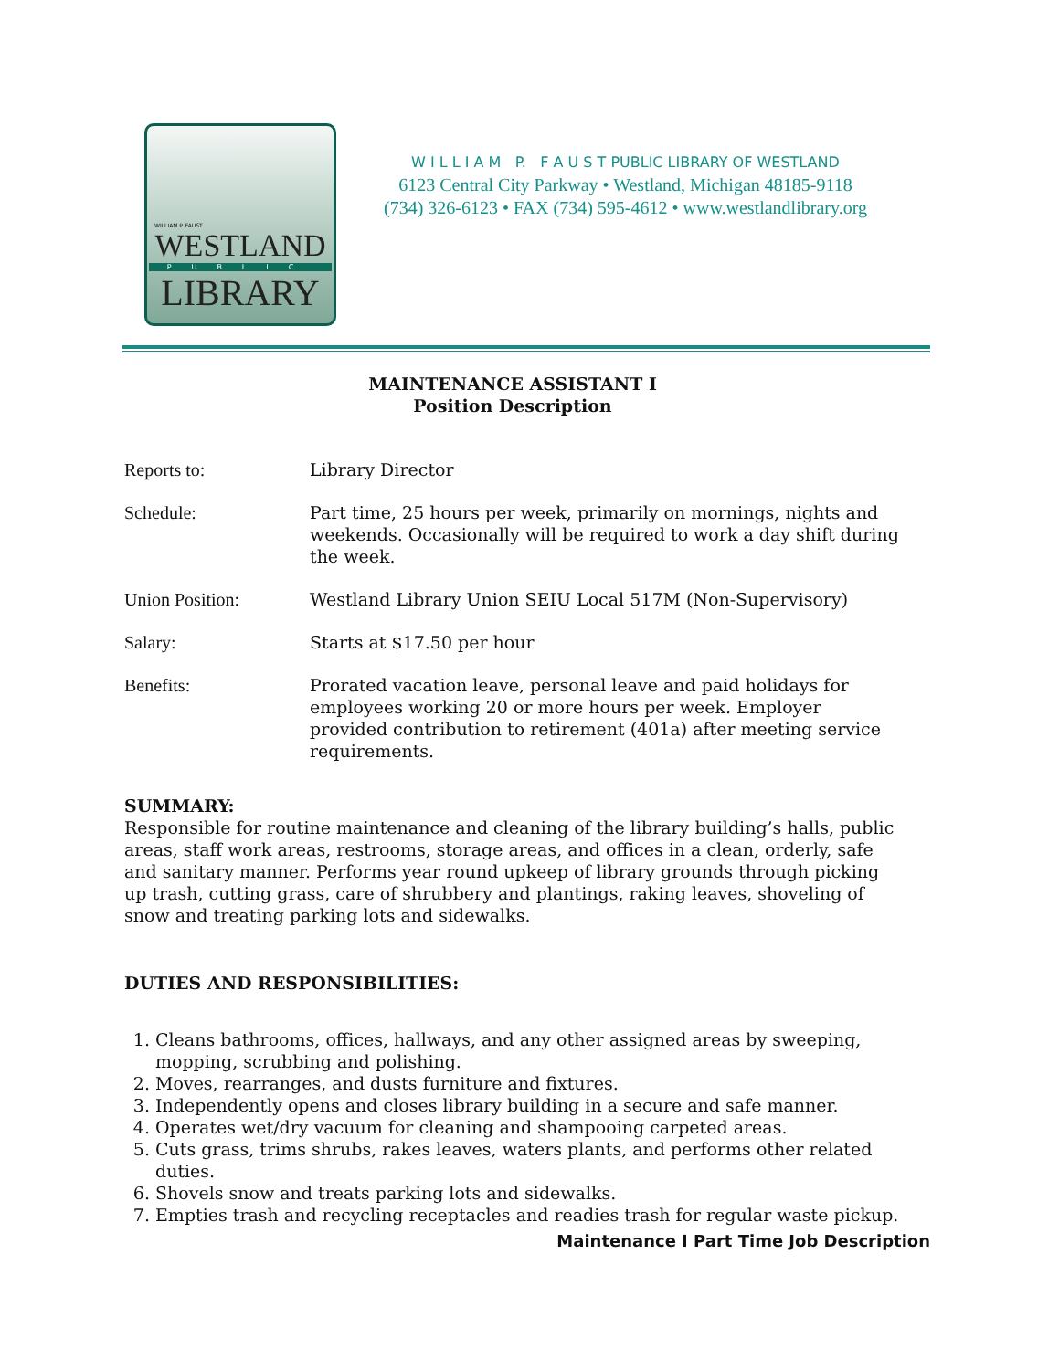WILLIAM P. FAUST
WESTLAND
PUBLIC
LIBRARY
W I L L I A M P. F A U S T PUBLIC LIBRARY OF WESTLAND
6123 Central City Parkway • Westland, Michigan 48185-9118
(734) 326-6123 • FAX (734) 595-4612 • www.westlandlibrary.org
MAINTENANCE ASSISTANT I
Position Description
Reports to: Library Director
Schedule: Part time, 25 hours per week, primarily on mornings, nights and weekends. Occasionally will be required to work a day shift during the week.
Union Position: Westland Library Union SEIU Local 517M (Non-Supervisory)
Salary: Starts at $17.50 per hour
Benefits: Prorated vacation leave, personal leave and paid holidays for employees working 20 or more hours per week. Employer provided contribution to retirement (401a) after meeting service requirements.
SUMMARY:
Responsible for routine maintenance and cleaning of the library building’s halls, public areas, staff work areas, restrooms, storage areas, and offices in a clean, orderly, safe and sanitary manner. Performs year round upkeep of library grounds through picking up trash, cutting grass, care of shrubbery and plantings, raking leaves, shoveling of snow and treating parking lots and sidewalks.
DUTIES AND RESPONSIBILITIES:
1. Cleans bathrooms, offices, hallways, and any other assigned areas by sweeping, mopping, scrubbing and polishing.
2. Moves, rearranges, and dusts furniture and fixtures.
3. Independently opens and closes library building in a secure and safe manner.
4. Operates wet/dry vacuum for cleaning and shampooing carpeted areas.
5. Cuts grass, trims shrubs, rakes leaves, waters plants, and performs other related duties.
6. Shovels snow and treats parking lots and sidewalks.
7. Empties trash and recycling receptacles and readies trash for regular waste pickup.
Maintenance I Part Time Job Description